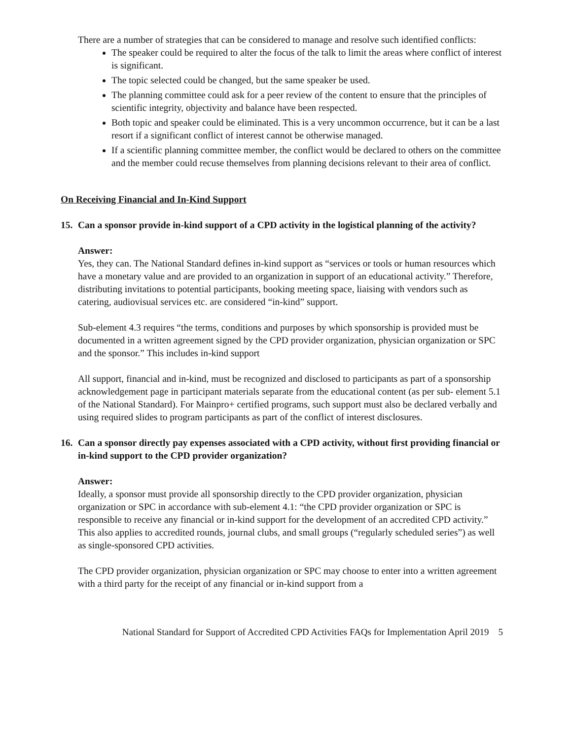There are a number of strategies that can be considered to manage and resolve such identified conflicts:
The speaker could be required to alter the focus of the talk to limit the areas where conflict of interest is significant.
The topic selected could be changed, but the same speaker be used.
The planning committee could ask for a peer review of the content to ensure that the principles of scientific integrity, objectivity and balance have been respected.
Both topic and speaker could be eliminated. This is a very uncommon occurrence, but it can be a last resort if a significant conflict of interest cannot be otherwise managed.
If a scientific planning committee member, the conflict would be declared to others on the committee and the member could recuse themselves from planning decisions relevant to their area of conflict.
On Receiving Financial and In-Kind Support
15. Can a sponsor provide in-kind support of a CPD activity in the logistical planning of the activity?
Answer:
Yes, they can. The National Standard defines in-kind support as “services or tools or human resources which have a monetary value and are provided to an organization in support of an educational activity.” Therefore, distributing invitations to potential participants, booking meeting space, liaising with vendors such as catering, audiovisual services etc. are considered “in-kind” support.
Sub-element 4.3 requires “the terms, conditions and purposes by which sponsorship is provided must be documented in a written agreement signed by the CPD provider organization, physician organization or SPC and the sponsor.” This includes in-kind support
All support, financial and in-kind, must be recognized and disclosed to participants as part of a sponsorship acknowledgement page in participant materials separate from the educational content (as per sub- element 5.1 of the National Standard). For Mainpro+ certified programs, such support must also be declared verbally and using required slides to program participants as part of the conflict of interest disclosures.
16. Can a sponsor directly pay expenses associated with a CPD activity, without first providing financial or in-kind support to the CPD provider organization?
Answer:
Ideally, a sponsor must provide all sponsorship directly to the CPD provider organization, physician organization or SPC in accordance with sub-element 4.1: “the CPD provider organization or SPC is responsible to receive any financial or in-kind support for the development of an accredited CPD activity.” This also applies to accredited rounds, journal clubs, and small groups (“regularly scheduled series”) as well as single-sponsored CPD activities.
The CPD provider organization, physician organization or SPC may choose to enter into a written agreement with a third party for the receipt of any financial or in-kind support from a
National Standard for Support of Accredited CPD Activities FAQs for Implementation April 2019 5